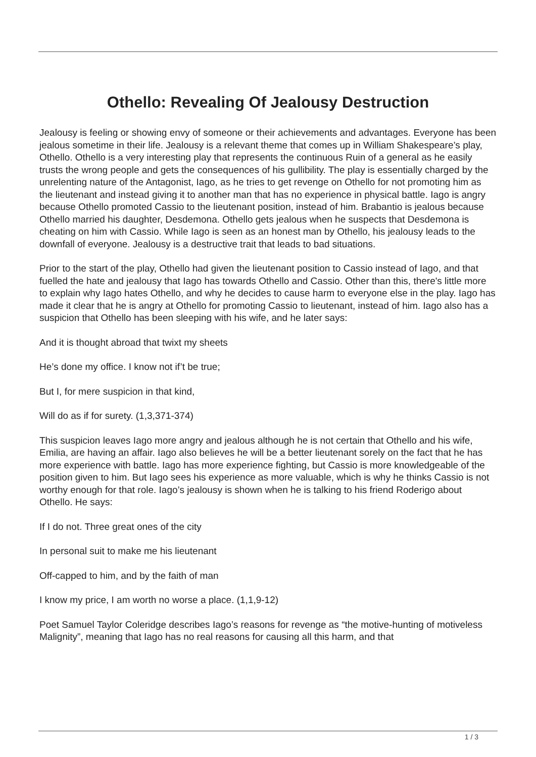Othello: Revealing Of Jealousy Destruction
Jealousy is feeling or showing envy of someone or their achievements and advantages. Everyone has been jealous sometime in their life. Jealousy is a relevant theme that comes up in William Shakespeare’s play, Othello. Othello is a very interesting play that represents the continuous Ruin of a general as he easily trusts the wrong people and gets the consequences of his gullibility. The play is essentially charged by the unrelenting nature of the Antagonist, Iago, as he tries to get revenge on Othello for not promoting him as the lieutenant and instead giving it to another man that has no experience in physical battle. Iago is angry because Othello promoted Cassio to the lieutenant position, instead of him. Brabantio is jealous because Othello married his daughter, Desdemona. Othello gets jealous when he suspects that Desdemona is cheating on him with Cassio. While Iago is seen as an honest man by Othello, his jealousy leads to the downfall of everyone. Jealousy is a destructive trait that leads to bad situations.
Prior to the start of the play, Othello had given the lieutenant position to Cassio instead of Iago, and that fuelled the hate and jealousy that Iago has towards Othello and Cassio. Other than this, there's little more to explain why Iago hates Othello, and why he decides to cause harm to everyone else in the play. Iago has made it clear that he is angry at Othello for promoting Cassio to lieutenant, instead of him. Iago also has a suspicion that Othello has been sleeping with his wife, and he later says:
And it is thought abroad that twixt my sheets
He’s done my office. I know not if’t be true;
But I, for mere suspicion in that kind,
Will do as if for surety. (1,3,371-374)
This suspicion leaves Iago more angry and jealous although he is not certain that Othello and his wife, Emilia, are having an affair. Iago also believes he will be a better lieutenant sorely on the fact that he has more experience with battle. Iago has more experience fighting, but Cassio is more knowledgeable of the position given to him. But Iago sees his experience as more valuable, which is why he thinks Cassio is not worthy enough for that role. Iago’s jealousy is shown when he is talking to his friend Roderigo about Othello. He says:
If I do not. Three great ones of the city
In personal suit to make me his lieutenant
Off-capped to him, and by the faith of man
I know my price, I am worth no worse a place. (1,1,9-12)
Poet Samuel Taylor Coleridge describes Iago’s reasons for revenge as “the motive-hunting of motiveless Malignity”, meaning that Iago has no real reasons for causing all this harm, and that
1 / 3